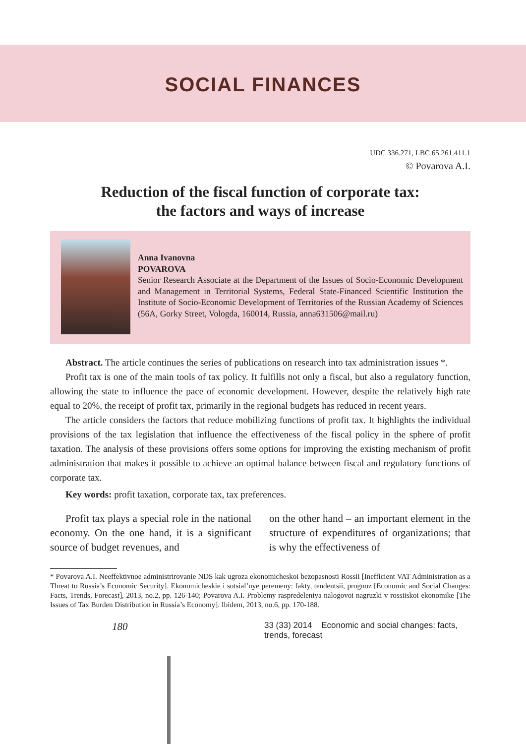SOCIAL FINANCES
UDC 336.271, LBC 65.261.411.1
© Povarova A.I.
Reduction of the fiscal function of corporate tax:
the factors and ways of increase
Anna Ivanovna
POVAROVA
Senior Research Associate at the Department of the Issues of Socio-Economic Development and Management in Territorial Systems, Federal State-Financed Scientific Institution the Institute of Socio-Economic Development of Territories of the Russian Academy of Sciences (56A, Gorky Street, Vologda, 160014, Russia, anna631506@mail.ru)
Abstract. The article continues the series of publications on research into tax administration issues *.
Profit tax is one of the main tools of tax policy. It fulfills not only a fiscal, but also a regulatory function, allowing the state to influence the pace of economic development. However, despite the relatively high rate equal to 20%, the receipt of profit tax, primarily in the regional budgets has reduced in recent years.
The article considers the factors that reduce mobilizing functions of profit tax. It highlights the individual provisions of the tax legislation that influence the effectiveness of the fiscal policy in the sphere of profit taxation. The analysis of these provisions offers some options for improving the existing mechanism of profit administration that makes it possible to achieve an optimal balance between fiscal and regulatory functions of corporate tax.
Key words: profit taxation, corporate tax, tax preferences.
Profit tax plays a special role in the national economy. On the one hand, it is a significant source of budget revenues, and
on the other hand – an important element in the structure of expenditures of organizations; that is why the effectiveness of
* Povarova A.I. Neeffektivnoe administrirovanie NDS kak ugroza ekonomicheskoi bezopasnosti Rossii [Inefficient VAT Administration as a Threat to Russia’s Economic Security]. Ekonomicheskie i sotsial’nye peremeny: fakty, tendentsii, prognoz [Economic and Social Changes: Facts, Trends, Forecast], 2013, no.2, pp. 126-140; Povarova A.I. Problemy raspredeleniya nalogovoi nagruzki v rossiiskoi ekonomike [The Issues of Tax Burden Distribution in Russia’s Economy]. Ibidem, 2013, no.6, pp. 170-188.
180 33 (33) 2014 Economic and social changes: facts, trends, forecast